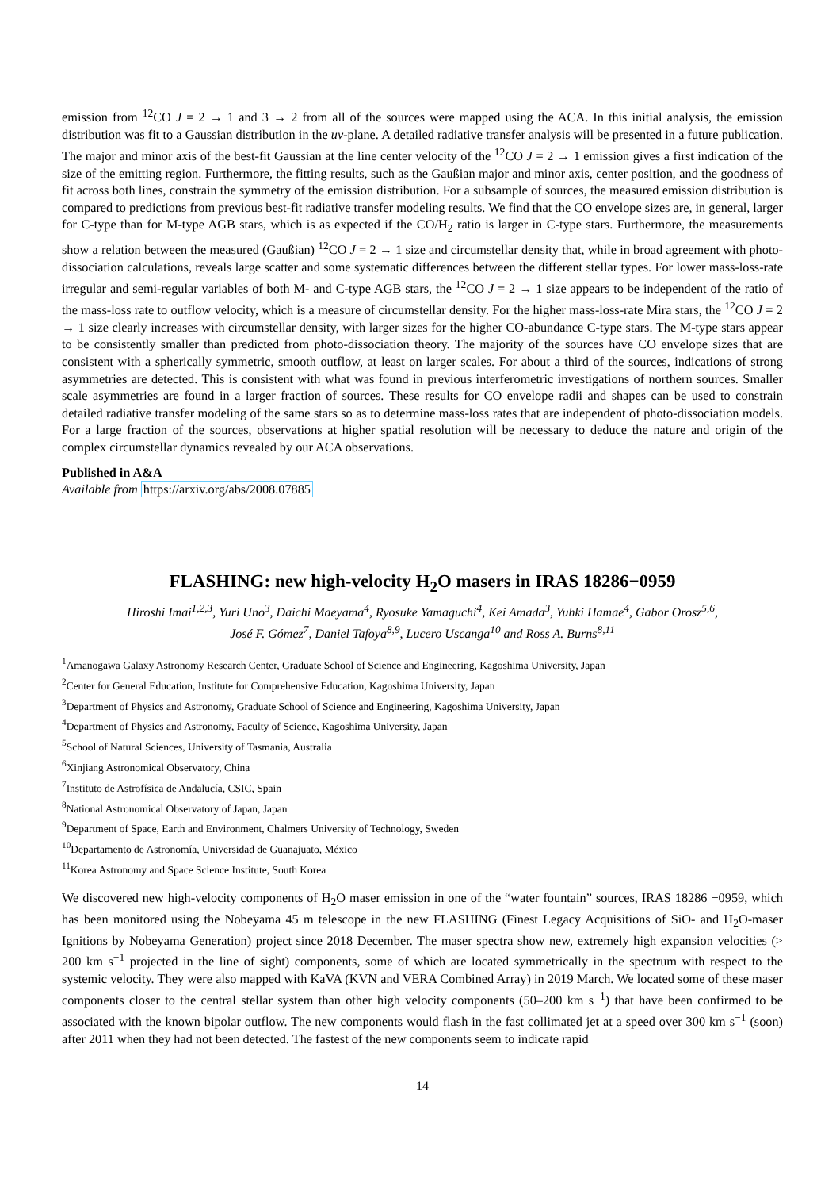emission from <sup>12</sup>CO J = 2 → 1 and 3 → 2 from all of the sources were mapped using the ACA. In this initial analysis, the emission distribution was fit to a Gaussian distribution in the uv-plane. A detailed radiative transfer analysis will be presented in a future publication. The major and minor axis of the best-fit Gaussian at the line center velocity of the <sup>12</sup>CO J = 2 → 1 emission gives a first indication of the size of the emitting region. Furthermore, the fitting results, such as the Gaußian major and minor axis, center position, and the goodness of fit across both lines, constrain the symmetry of the emission distribution. For a subsample of sources, the measured emission distribution is compared to predictions from previous best-fit radiative transfer modeling results. We find that the CO envelope sizes are, in general, larger for C-type than for M-type AGB stars, which is as expected if the CO/H<sub>2</sub> ratio is larger in C-type stars. Furthermore, the measurements show a relation between the measured (Gaußian) <sup>12</sup>CO J = 2 → 1 size and circumstellar density that, while in broad agreement with photo-dissociation calculations, reveals large scatter and some systematic differences between the different stellar types. For lower mass-loss-rate irregular and semi-regular variables of both M- and C-type AGB stars, the <sup>12</sup>CO J = 2 → 1 size appears to be independent of the ratio of the mass-loss rate to outflow velocity, which is a measure of circumstellar density. For the higher mass-loss-rate Mira stars, the <sup>12</sup>CO J = 2 → 1 size clearly increases with circumstellar density, with larger sizes for the higher CO-abundance C-type stars. The M-type stars appear to be consistently smaller than predicted from photo-dissociation theory. The majority of the sources have CO envelope sizes that are consistent with a spherically symmetric, smooth outflow, at least on larger scales. For about a third of the sources, indications of strong asymmetries are detected. This is consistent with what was found in previous interferometric investigations of northern sources. Smaller scale asymmetries are found in a larger fraction of sources. These results for CO envelope radii and shapes can be used to constrain detailed radiative transfer modeling of the same stars so as to determine mass-loss rates that are independent of photo-dissociation models. For a large fraction of the sources, observations at higher spatial resolution will be necessary to deduce the nature and origin of the complex circumstellar dynamics revealed by our ACA observations.
Published in A&A
Available from https://arxiv.org/abs/2008.07885
FLASHING: new high-velocity H<sub>2</sub>O masers in IRAS 18286−0959
Hiroshi Imai<sup>1,2,3</sup>, Yuri Uno<sup>3</sup>, Daichi Maeyama<sup>4</sup>, Ryosuke Yamaguchi<sup>4</sup>, Kei Amada<sup>3</sup>, Yuhki Hamae<sup>4</sup>, Gabor Orosz<sup>5,6</sup>,
José F. Gómez<sup>7</sup>, Daniel Tafoya<sup>8,9</sup>, Lucero Uscanga<sup>10</sup> and Ross A. Burns<sup>8,11</sup>
<sup>1</sup> Amanogawa Galaxy Astronomy Research Center, Graduate School of Science and Engineering, Kagoshima University, Japan
<sup>2</sup> Center for General Education, Institute for Comprehensive Education, Kagoshima University, Japan
<sup>3</sup> Department of Physics and Astronomy, Graduate School of Science and Engineering, Kagoshima University, Japan
<sup>4</sup> Department of Physics and Astronomy, Faculty of Science, Kagoshima University, Japan
<sup>5</sup> School of Natural Sciences, University of Tasmania, Australia
<sup>6</sup> Xinjiang Astronomical Observatory, China
<sup>7</sup> Instituto de Astrofísica de Andalucía, CSIC, Spain
<sup>8</sup> National Astronomical Observatory of Japan, Japan
<sup>9</sup> Department of Space, Earth and Environment, Chalmers University of Technology, Sweden
<sup>10</sup> Departamento de Astronomía, Universidad de Guanajuato, México
<sup>11</sup> Korea Astronomy and Space Science Institute, South Korea
We discovered new high-velocity components of H<sub>2</sub>O maser emission in one of the “water fountain” sources, IRAS 18286 −0959, which has been monitored using the Nobeyama 45 m telescope in the new FLASHING (Finest Legacy Acquisitions of SiO- and H<sub>2</sub>O-maser Ignitions by Nobeyama Generation) project since 2018 December. The maser spectra show new, extremely high expansion velocities (> 200 km s<sup>−1</sup> projected in the line of sight) components, some of which are located symmetrically in the spectrum with respect to the systemic velocity. They were also mapped with KaVA (KVN and VERA Combined Array) in 2019 March. We located some of these maser components closer to the central stellar system than other high velocity components (50–200 km s<sup>−1</sup>) that have been confirmed to be associated with the known bipolar outflow. The new components would flash in the fast collimated jet at a speed over 300 km s<sup>−1</sup> (soon) after 2011 when they had not been detected. The fastest of the new components seem to indicate rapid
14